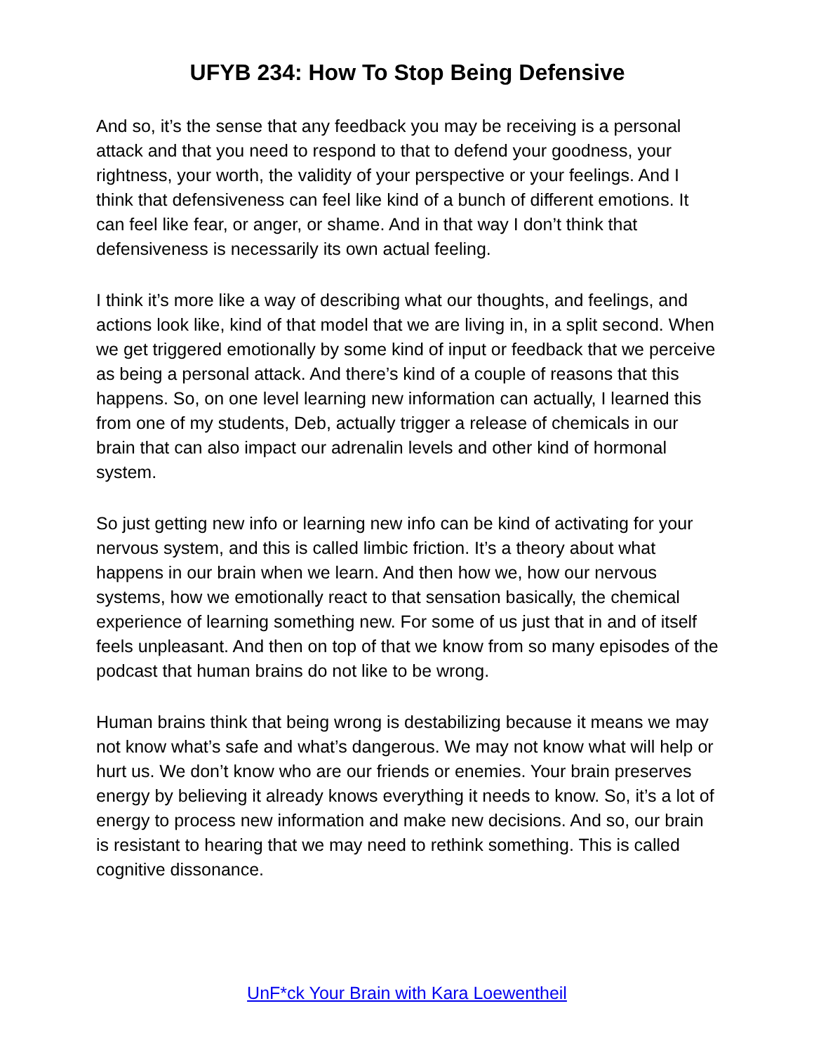UFYB 234: How To Stop Being Defensive
And so, it’s the sense that any feedback you may be receiving is a personal attack and that you need to respond to that to defend your goodness, your rightness, your worth, the validity of your perspective or your feelings. And I think that defensiveness can feel like kind of a bunch of different emotions. It can feel like fear, or anger, or shame. And in that way I don’t think that defensiveness is necessarily its own actual feeling.
I think it’s more like a way of describing what our thoughts, and feelings, and actions look like, kind of that model that we are living in, in a split second. When we get triggered emotionally by some kind of input or feedback that we perceive as being a personal attack. And there’s kind of a couple of reasons that this happens. So, on one level learning new information can actually, I learned this from one of my students, Deb, actually trigger a release of chemicals in our brain that can also impact our adrenalin levels and other kind of hormonal system.
So just getting new info or learning new info can be kind of activating for your nervous system, and this is called limbic friction. It’s a theory about what happens in our brain when we learn. And then how we, how our nervous systems, how we emotionally react to that sensation basically, the chemical experience of learning something new. For some of us just that in and of itself feels unpleasant. And then on top of that we know from so many episodes of the podcast that human brains do not like to be wrong.
Human brains think that being wrong is destabilizing because it means we may not know what’s safe and what’s dangerous. We may not know what will help or hurt us. We don’t know who are our friends or enemies. Your brain preserves energy by believing it already knows everything it needs to know. So, it’s a lot of energy to process new information and make new decisions. And so, our brain is resistant to hearing that we may need to rethink something. This is called cognitive dissonance.
UnF*ck Your Brain with Kara Loewentheil